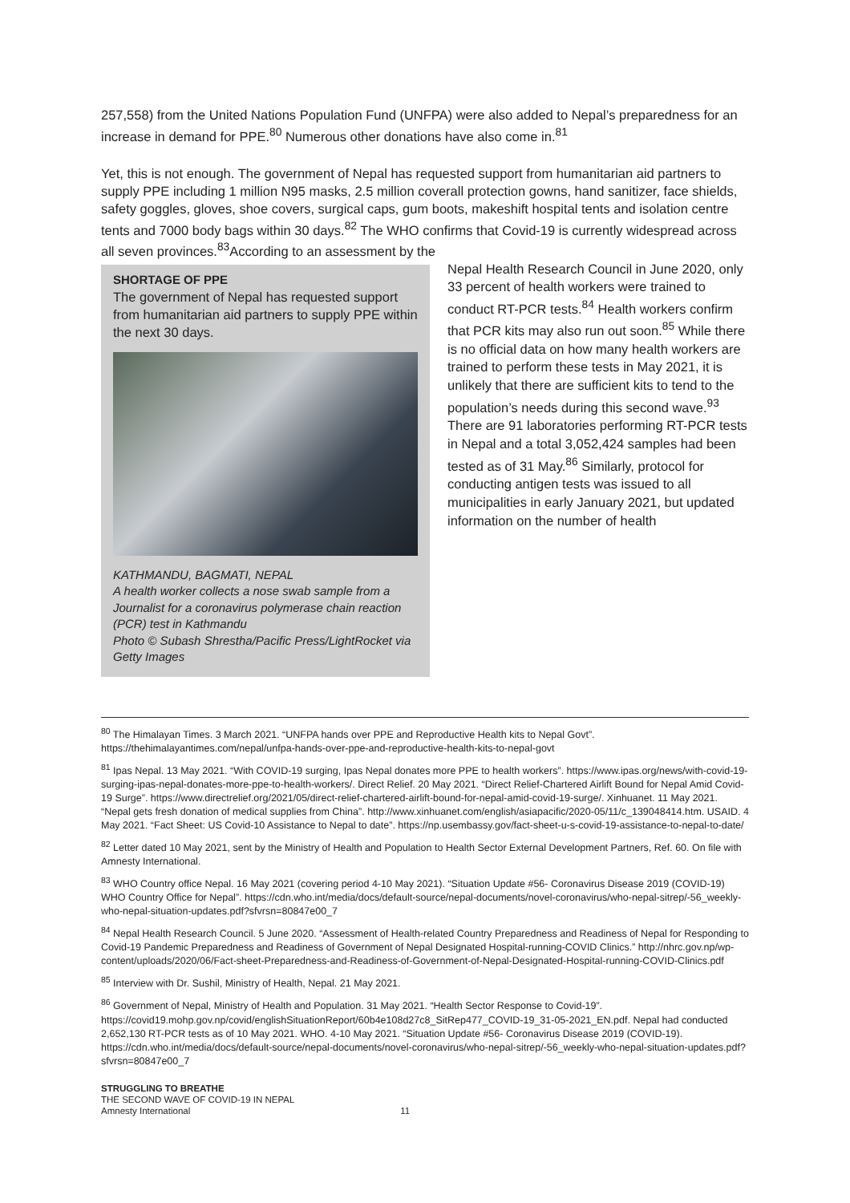257,558) from the United Nations Population Fund (UNFPA) were also added to Nepal’s preparedness for an increase in demand for PPE.<sup>80</sup> Numerous other donations have also come in.<sup>81</sup>
Yet, this is not enough. The government of Nepal has requested support from humanitarian aid partners to supply PPE including 1 million N95 masks, 2.5 million coverall protection gowns, hand sanitizer, face shields, safety goggles, gloves, shoe covers, surgical caps, gum boots, makeshift hospital tents and isolation centre tents and 7000 body bags within 30 days.<sup>82</sup> The WHO confirms that Covid-19 is currently widespread across all seven provinces.<sup>83</sup>According to an assessment by the
SHORTAGE OF PPE
The government of Nepal has requested support from humanitarian aid partners to supply PPE within the next 30 days.
KATHMANDU, BAGMATI, NEPAL
A health worker collects a nose swab sample from a Journalist for a coronavirus polymerase chain reaction (PCR) test in Kathmandu
Photo © Subash Shrestha/Pacific Press/LightRocket via Getty Images
Nepal Health Research Council in June 2020, only 33 percent of health workers were trained to conduct RT-PCR tests.<sup>84</sup> Health workers confirm that PCR kits may also run out soon.<sup>85</sup> While there is no official data on how many health workers are trained to perform these tests in May 2021, it is unlikely that there are sufficient kits to tend to the population’s needs during this second wave.<sup>93</sup> There are 91 laboratories performing RT-PCR tests in Nepal and a total 3,052,424 samples had been tested as of 31 May.<sup>86</sup> Similarly, protocol for conducting antigen tests was issued to all municipalities in early January 2021, but updated information on the number of health
<sup>80</sup> The Himalayan Times. 3 March 2021. “UNFPA hands over PPE and Reproductive Health kits to Nepal Govt”. https://thehimalayantimes.com/nepal/unfpa-hands-over-ppe-and-reproductive-health-kits-to-nepal-govt
<sup>81</sup> Ipas Nepal. 13 May 2021. “With COVID-19 surging, Ipas Nepal donates more PPE to health workers”. https://www.ipas.org/news/with-covid-19-surging-ipas-nepal-donates-more-ppe-to-health-workers/. Direct Relief. 20 May 2021. “Direct Relief-Chartered Airlift Bound for Nepal Amid Covid-19 Surge”. https://www.directrelief.org/2021/05/direct-relief-chartered-airlift-bound-for-nepal-amid-covid-19-surge/. Xinhuanet. 11 May 2021. “Nepal gets fresh donation of medical supplies from China”. http://www.xinhuanet.com/english/asiapacific/2020-05/11/c_139048414.htm. USAID. 4 May 2021. “Fact Sheet: US Covid-10 Assistance to Nepal to date”. https://np.usembassy.gov/fact-sheet-u-s-covid-19-assistance-to-nepal-to-date/
<sup>82</sup> Letter dated 10 May 2021, sent by the Ministry of Health and Population to Health Sector External Development Partners, Ref. 60. On file with Amnesty International.
<sup>83</sup> WHO Country office Nepal. 16 May 2021 (covering period 4-10 May 2021). “Situation Update #56- Coronavirus Disease 2019 (COVID-19) WHO Country Office for Nepal”. https://cdn.who.int/media/docs/default-source/nepal-documents/novel-coronavirus/who-nepal-sitrep/-56_weekly-who-nepal-situation-updates.pdf?sfvrsn=80847e00_7
<sup>84</sup> Nepal Health Research Council. 5 June 2020. “Assessment of Health-related Country Preparedness and Readiness of Nepal for Responding to Covid-19 Pandemic Preparedness and Readiness of Government of Nepal Designated Hospital-running-COVID Clinics.” http://nhrc.gov.np/wp-content/uploads/2020/06/Fact-sheet-Preparedness-and-Readiness-of-Government-of-Nepal-Designated-Hospital-running-COVID-Clinics.pdf
<sup>85</sup> Interview with Dr. Sushil, Ministry of Health, Nepal. 21 May 2021.
<sup>86</sup> Government of Nepal, Ministry of Health and Population. 31 May 2021. “Health Sector Response to Covid-19”. https://covid19.mohp.gov.np/covid/englishSituationReport/60b4e108d27c8_SitRep477_COVID-19_31-05-2021_EN.pdf. Nepal had conducted 2,652,130 RT-PCR tests as of 10 May 2021. WHO. 4-10 May 2021. “Situation Update #56- Coronavirus Disease 2019 (COVID-19). https://cdn.who.int/media/docs/default-source/nepal-documents/novel-coronavirus/who-nepal-sitrep/-56_weekly-who-nepal-situation-updates.pdf?sfvrsn=80847e00_7
STRUGGLING TO BREATHE
THE SECOND WAVE OF COVID-19 IN NEPAL
Amnesty International 11